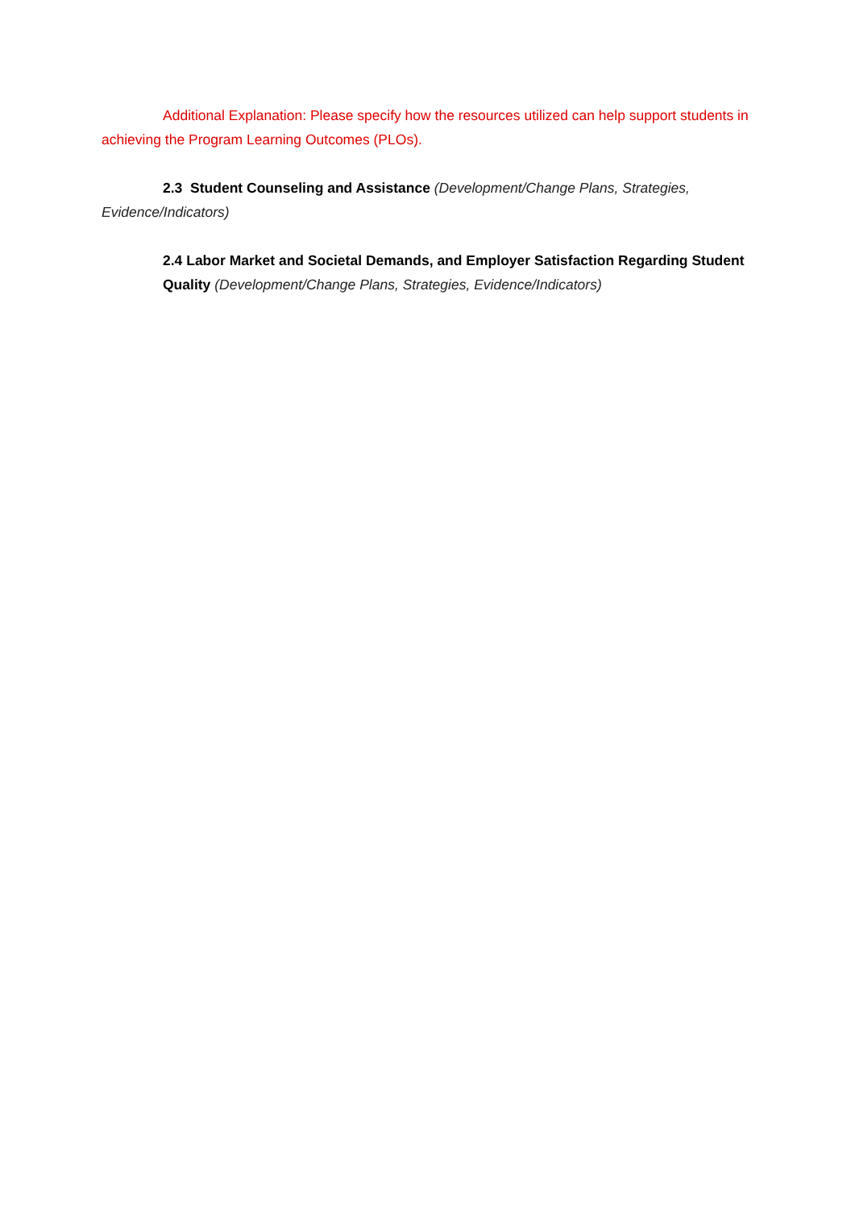Additional Explanation: Please specify how the resources utilized can help support students in achieving the Program Learning Outcomes (PLOs).
2.3 Student Counseling and Assistance (Development/Change Plans, Strategies, Evidence/Indicators)
2.4 Labor Market and Societal Demands, and Employer Satisfaction Regarding Student Quality (Development/Change Plans, Strategies, Evidence/Indicators)